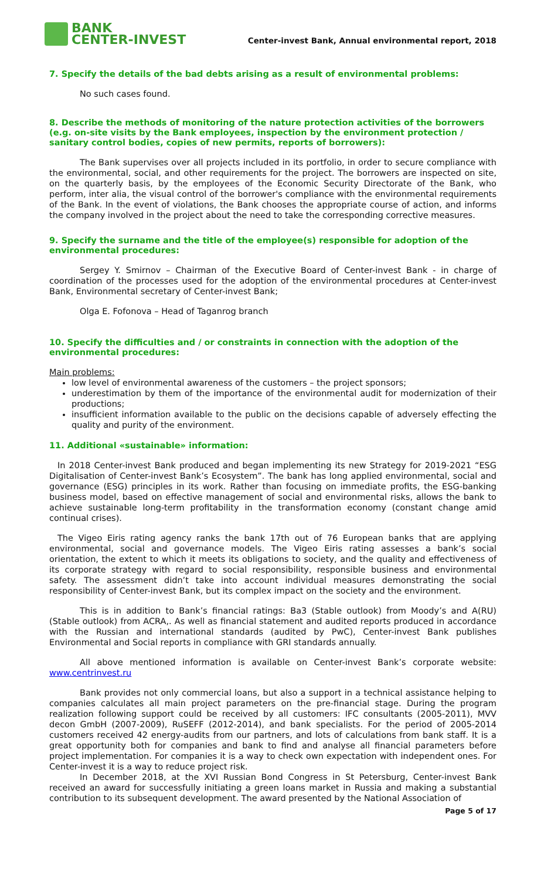BANK
CENTER-INVEST
Center-invest Bank, Annual environmental report, 2018
7. Specify the details of the bad debts arising as a result of environmental problems:
No such cases found.
8. Describe the methods of monitoring of the nature protection activities of the borrowers (e.g. on-site visits by the Bank employees, inspection by the environment protection / sanitary control bodies, copies of new permits, reports of borrowers):
The Bank supervises over all projects included in its portfolio, in order to secure compliance with the environmental, social, and other requirements for the project. The borrowers are inspected on site, on the quarterly basis, by the employees of the Economic Security Directorate of the Bank, who perform, inter alia, the visual control of the borrower's compliance with the environmental requirements of the Bank. In the event of violations, the Bank chooses the appropriate course of action, and informs the company involved in the project about the need to take the corresponding corrective measures.
9. Specify the surname and the title of the employee(s) responsible for adoption of the environmental procedures:
Sergey Y. Smirnov – Chairman of the Executive Board of Center-invest Bank - in charge of coordination of the processes used for the adoption of the environmental procedures at Center-invest Bank, Environmental secretary of Center-invest Bank;
Olga E. Fofonova – Head of Taganrog branch
10. Specify the difficulties and / or constraints in connection with the adoption of the environmental procedures:
Main problems:
low level of environmental awareness of the customers – the project sponsors;
underestimation by them of the importance of the environmental audit for modernization of their productions;
insufficient information available to the public on the decisions capable of adversely effecting the quality and purity of the environment.
11. Additional «sustainable» information:
In 2018 Center-invest Bank produced and began implementing its new Strategy for 2019-2021 “ESG Digitalisation of Center-invest Bank’s Ecosystem”. The bank has long applied environmental, social and governance (ESG) principles in its work. Rather than focusing on immediate profits, the ESG-banking business model, based on effective management of social and environmental risks, allows the bank to achieve sustainable long-term profitability in the transformation economy (constant change amid continual crises).
The Vigeo Eiris rating agency ranks the bank 17th out of 76 European banks that are applying environmental, social and governance models. The Vigeo Eiris rating assesses a bank’s social orientation, the extent to which it meets its obligations to society, and the quality and effectiveness of its corporate strategy with regard to social responsibility, responsible business and environmental safety. The assessment didn’t take into account individual measures demonstrating the social responsibility of Center-invest Bank, but its complex impact on the society and the environment.
This is in addition to Bank’s financial ratings: Ba3 (Stable outlook) from Moody’s and A(RU) (Stable outlook) from ACRA,. As well as financial statement and audited reports produced in accordance with the Russian and international standards (audited by PwC), Center-invest Bank publishes Environmental and Social reports in compliance with GRI standards annually.
All above mentioned information is available on Center-invest Bank’s corporate website: www.centrinvest.ru
Bank provides not only commercial loans, but also a support in a technical assistance helping to companies calculates all main project parameters on the pre-financial stage. During the program realization following support could be received by all customers: IFC consultants (2005-2011), MVV decon GmbH (2007-2009), RuSEFF (2012-2014), and bank specialists. For the period of 2005-2014 customers received 42 energy-audits from our partners, and lots of calculations from bank staff. It is a great opportunity both for companies and bank to find and analyse all financial parameters before project implementation. For companies it is a way to check own expectation with independent ones. For Center-invest it is a way to reduce project risk.
In December 2018, at the XVI Russian Bond Congress in St Petersburg, Center-invest Bank received an award for successfully initiating a green loans market in Russia and making a substantial contribution to its subsequent development. The award presented by the National Association of
Page 5 of 17